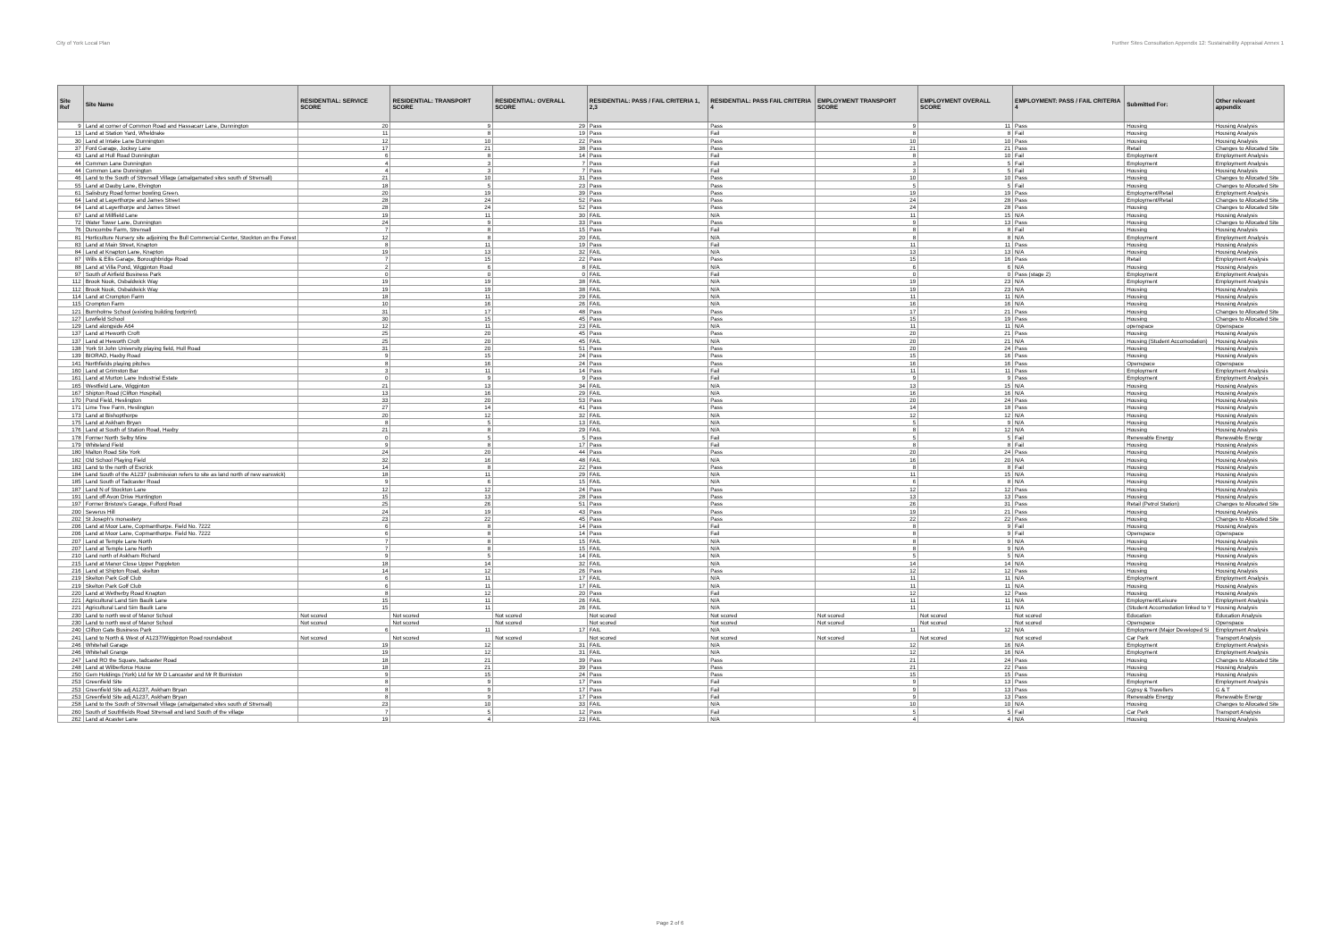City of York Local Plan Further Sites Consultation Appendix 12: Sustainability Appraisal Annex 1
| Site Ref | Site Name | RESIDENTIAL: SERVICE SCORE | RESIDENTIAL: TRANSPORT SCORE | RESIDENTIAL: OVERALL SCORE | RESIDENTIAL: PASS / FAIL CRITERIA 1, 2,3 | RESIDENTIAL: PASS FAIL CRITERIA 4 | EMPLOYMENT TRANSPORT SCORE | EMPLOYMENT OVERALL SCORE | EMPLOYMENT: PASS / FAIL CRITERIA 4 | Submitted For: | Other relevant appendix |
| --- | --- | --- | --- | --- | --- | --- | --- | --- | --- | --- | --- |
| 9 | Land at corner of Common Road and Hassacarr Lane, Dunnington | 20 | 9 | 29 | Pass | Pass | 9 | 11 | Pass | Housing | Housing Analysis |
| 13 | Land at Station Yard, Wheldrake | 11 | 8 | 19 | Pass | Fail | 8 | 8 | Fail | Housing | Housing Analysis |
| 30 | Land at Intake Lane Dunnington | 12 | 10 | 22 | Pass | Pass | 10 | 10 | Pass | Housing | Housing Analysis |
| 37 | Ford Garage, Jockey Lane | 17 | 21 | 38 | Pass | Pass | 21 | 21 | Pass | Retail | Changes to Allocated Site |
| 43 | Land at Hull Road Dunnington | 6 | 8 | 14 | Pass | Fail | 8 | 10 | Fail | Employment | Employment Analysis |
| 44 | Common Lane Dunnington | 4 | 3 | 7 | Pass | Fail | 3 | 5 | Fail | Employment | Employment Analysis |
| 44 | Common Lane Dunnington | 4 | 3 | 7 | Pass | Fail | 3 | 5 | Fail | Housing | Housing Analysis |
| 46 | Land to the South of Strensall Village (amalgamated sites south of Strensall) | 21 | 10 | 31 | Pass | Pass | 10 | 10 | Pass | Housing | Changes to Allocated Site |
| 55 | Land at Dauby Lane, Elvington | 18 | 5 | 23 | Pass | Pass | 5 | 5 | Fail | Housing | Changes to Allocated Site |
| 61 | Salisbury Road former bowling Green. | 20 | 19 | 39 | Pass | Pass | 19 | 19 | Pass | Employment/Retail | Employment Analysis |
| 64 | Land at Layerthorpe and James Street | 28 | 24 | 52 | Pass | Pass | 24 | 28 | Pass | Employment/Retail | Changes to Allocated Site |
| 64 | Land at Layerthorpe and James Street | 28 | 24 | 52 | Pass | Pass | 24 | 28 | Pass | Housing | Changes to Allocated Site |
| 67 | Land at Millfield Lane | 19 | 11 | 30 | FAIL | N/A | 11 | 15 | N/A | Housing | Housing Analysis |
| 72 | Water Tower Lane, Dunnington | 24 | 9 | 33 | Pass | Pass | 9 | 13 | Pass | Housing | Changes to Allocated Site |
| 76 | Duncombe Farm, Strensall | 7 | 8 | 15 | Pass | Fail | 8 | 8 | Fail | Housing | Housing Analysis |
| 81 | Horticulture Nursery site adjoining the Bull Commercial Center, Stockton on the Forest | 12 | 8 | 20 | FAIL | N/A | 8 | 8 | N/A | Employment | Employment Analysis |
| 83 | Land at Main Street, Knapton | 8 | 11 | 19 | Pass | Fail | 11 | 11 | Pass | Housing | Housing Analysis |
| 84 | Land at Knapton Lane, Knapton | 19 | 13 | 32 | FAIL | N/A | 13 | 13 | N/A | Housing | Housing Analysis |
| 87 | Wills & Ellis Garage, Boroughbridge Road | 7 | 15 | 22 | Pass | Pass | 15 | 16 | Pass | Retail | Employment Analysis |
| 88 | Land at Villa Pond, Wigginton Road | 2 | 6 | 8 | FAIL | N/A | 6 | 6 | N/A | Housing | Housing Analysis |
| 97 | South of Airfield Business Park | 0 | 0 | 0 | FAIL | Fail | 0 | 0 | Pass (stage 2) | Employment | Employment Analysis |
| 112 | Brook Nook, Osbaldwick Way | 19 | 19 | 38 | FAIL | N/A | 19 | 23 | N/A | Employment | Employment Analysis |
| 112 | Brook Nook, Osbaldwick Way | 19 | 19 | 38 | FAIL | N/A | 19 | 23 | N/A | Housing | Housing Analysis |
| 114 | Land at Crompton Farm | 18 | 11 | 29 | FAIL | N/A | 11 | 11 | N/A | Housing | Housing Analysis |
| 115 | Crompton Farm | 10 | 16 | 26 | FAIL | N/A | 16 | 16 | N/A | Housing | Housing Analysis |
| 121 | Burnholme School (existing building footprint) | 31 | 17 | 48 | Pass | Pass | 17 | 21 | Pass | Housing | Changes to Allocated Site |
| 127 | Lowfield School | 30 | 15 | 45 | Pass | Pass | 15 | 19 | Pass | Housing | Changes to Allocated Site |
| 129 | Land alongside A64 | 12 | 11 | 23 | FAIL | N/A | 11 | 11 | N/A | openspace | Openspace |
| 137 | Land at Heworth Croft | 25 | 20 | 45 | Pass | Pass | 20 | 21 | Pass | Housing | Housing Analysis |
| 137 | Land at Heworth Croft | 25 | 20 | 45 | FAIL | N/A | 20 | 21 | N/A | Housing (Student Accomodation) | Housing Analysis |
| 138 | York St John University playing field, Hull Road | 31 | 20 | 51 | Pass | Pass | 20 | 24 | Pass | Housing | Housing Analysis |
| 139 | BIORAD, Haxby Road | 9 | 15 | 24 | Pass | Pass | 15 | 16 | Pass | Housing | Housing Analysis |
| 141 | Northfields playing pitches | 8 | 16 | 24 | Pass | Pass | 16 | 16 | Pass | Openspace | Openspace |
| 160 | Land at Grimston Bar | 3 | 11 | 14 | Pass | Fail | 11 | 11 | Pass | Employment | Employment Analysis |
| 161 | Land at Murton Lane Industrial Estate | 0 | 9 | 9 | Pass | Fail | 9 | 9 | Pass | Employment | Employment Analysis |
| 165 | Westfield Lane, Wigginton | 21 | 13 | 34 | FAIL | N/A | 13 | 15 | N/A | Housing | Housing Analysis |
| 167 | Shipton Road (Clifton Hospital) | 13 | 16 | 29 | FAIL | N/A | 16 | 16 | N/A | Housing | Housing Analysis |
| 170 | Pond Field, Heslington | 33 | 20 | 53 | Pass | Pass | 20 | 24 | Pass | Housing | Housing Analysis |
| 171 | Lime Tree Farm, Heslington | 27 | 14 | 41 | Pass | Pass | 14 | 18 | Pass | Housing | Housing Analysis |
| 173 | Land at Bishopthorpe | 20 | 12 | 32 | FAIL | N/A | 12 | 12 | N/A | Housing | Housing Analysis |
| 175 | Land at Askham Bryan | 8 | 5 | 13 | FAIL | N/A | 5 | 9 | N/A | Housing | Housing Analysis |
| 176 | Land at South of Station Road, Haxby | 21 | 8 | 29 | FAIL | N/A | 8 | 12 | N/A | Housing | Housing Analysis |
| 178 | Former North Selby Mine | 0 | 5 | 5 | Pass | Fail | 5 | 5 | Fail | Renewable Energy | Renewable Energy |
| 179 | Whiteland Field | 9 | 8 | 17 | Pass | Fail | 8 | 8 | Fail | Housing | Housing Analysis |
| 180 | Malton Road Site York | 24 | 20 | 44 | Pass | Pass | 20 | 24 | Pass | Housing | Housing Analysis |
| 182 | Old School Playing Field | 32 | 16 | 48 | FAIL | N/A | 16 | 20 | N/A | Housing | Housing Analysis |
| 183 | Land to the north of Escrick | 14 | 8 | 22 | Pass | Pass | 8 | 8 | Fail | Housing | Housing Analysis |
| 184 | Land South of the A1237 (submission refers to site as land north of new earswick) | 18 | 11 | 29 | FAIL | N/A | 11 | 15 | N/A | Housing | Housing Analysis |
| 185 | Land South of Tadcaster Road | 9 | 6 | 15 | FAIL | N/A | 6 | 8 | N/A | Housing | Housing Analysis |
| 187 | Land N of Stockton Lane | 12 | 12 | 24 | Pass | Pass | 12 | 12 | Pass | Housing | Housing Analysis |
| 191 | Land off Avon Drive Huntington | 15 | 13 | 28 | Pass | Pass | 13 | 13 | Pass | Housing | Housing Analysis |
| 197 | Former Bristow's Garage, Fulford Road | 25 | 26 | 51 | Pass | Pass | 26 | 31 | Pass | Retail (Petrol Station) | Changes to Allocated Site |
| 200 | Severus Hill | 24 | 19 | 43 | Pass | Pass | 19 | 21 | Pass | Housing | Housing Analysis |
| 202 | St Joseph's monastery | 23 | 22 | 45 | Pass | Pass | 22 | 22 | Pass | Housing | Changes to Allocated Site |
| 206 | Land at Moor Lane, Copmanthorpe. Field No. 7222 | 6 | 8 | 14 | Pass | Fail | 8 | 9 | Fail | Housing | Housing Analysis |
| 206 | Land at Moor Lane, Copmanthorpe. Field No. 7222 | 6 | 8 | 14 | Pass | Fail | 8 | 9 | Fail | Openspace | Openspace |
| 207 | Land at Temple Lane North | 7 | 8 | 15 | FAIL | N/A | 8 | 9 | N/A | Housing | Housing Analysis |
| 207 | Land at Temple Lane North | 7 | 8 | 15 | FAIL | N/A | 8 | 9 | N/A | Housing | Housing Analysis |
| 210 | Land north of Askham Richard | 9 | 5 | 14 | FAIL | N/A | 5 | 5 | N/A | Housing | Housing Analysis |
| 215 | Land at Manor Close Upper Poppleton | 18 | 14 | 32 | FAIL | N/A | 14 | 14 | N/A | Housing | Housing Analysis |
| 216 | Land at Shipton Road, skelton | 14 | 12 | 26 | Pass | Pass | 12 | 12 | Pass | Housing | Housing Analysis |
| 219 | Skelton Park Golf Club | 6 | 11 | 17 | FAIL | N/A | 11 | 11 | N/A | Employment | Employment Analysis |
| 219 | Skelton Park Golf Club | 6 | 11 | 17 | FAIL | N/A | 11 | 11 | N/A | Housing | Housing Analysis |
| 220 | Land at Wetherby Road Knapton | 8 | 12 | 20 | Pass | Fail | 12 | 12 | Pass | Housing | Housing Analysis |
| 221 | Agricultural Land Sim Baulk Lane | 15 | 11 | 26 | FAIL | N/A | 11 | 11 | N/A | Employment/Leisure | Employment Analysis |
| 221 | Agricultural Land Sim Baulk Lane | 15 | 11 | 26 | FAIL | N/A | 11 | 11 | N/A | (Student Accomodation linked to Y | Housing Analysis |
| 230 | Land to north west of Manor School | Not scored | Not scored | Not scored | Not scored | Not scored | Not scored | Not scored | Not scored | Education | Education Analysis |
| 230 | Land to north west of Manor School | Not scored | Not scored | Not scored | Not scored | Not scored | Not scored | Not scored | Not scored | Openspace | Openspace |
| 240 | Clifton Gate Business Park | 6 | 11 | 17 | FAIL | N/A | 11 | 12 | N/A | Employment (Major Developed Si | Employment Analysis |
| 241 | Land to North & West of A1237/Wigginton Road roundabout | Not scored | Not scored | Not scored | Not scored | Not scored | Not scored | Not scored | Not scored | Car Park | Transport Analysis |
| 246 | Whitehall Garage | 19 | 12 | 31 | FAIL | N/A | 12 | 16 | N/A | Employment | Employment Analysis |
| 246 | Whitehall Grange | 19 | 12 | 31 | FAIL | N/A | 12 | 16 | N/A | Employment | Employment Analysis |
| 247 | Land RO the Square, tadcaster Road | 18 | 21 | 39 | Pass | Pass | 21 | 24 | Pass | Housing | Changes to Allocated Site |
| 248 | Land at Wilberforce House | 18 | 21 | 39 | Pass | Pass | 21 | 22 | Pass | Housing | Housing Analysis |
| 250 | Gem Holdings (York) Ltd for Mr D Lancaster and Mr R Burniston | 9 | 15 | 24 | Pass | Pass | 15 | 15 | Pass | Housing | Housing Analysis |
| 253 | Greenfield Site | 8 | 9 | 17 | Pass | Fail | 9 | 13 | Pass | Employment | Employment Analysis |
| 253 | Greenfield Site adj A1237, Askham Bryan | 8 | 9 | 17 | Pass | Fail | 9 | 13 | Pass | Gypsy & Travellers | G & T |
| 253 | Greenfield Site adj A1237, Askham Bryan | 8 | 9 | 17 | Pass | Fail | 9 | 13 | Pass | Renewable Energy | Renewable Energy |
| 258 | Land to the South of Strensall Village (amalgamated sites south of Strensall) | 23 | 10 | 33 | FAIL | N/A | 10 | 10 | N/A | Housing | Changes to Allocated Site |
| 260 | South of Southfields Road Strensall and land South of the village | 7 | 5 | 12 | Pass | Fail | 5 | 5 | Fail | Car Park | Transport Analysis |
| 262 | Land at Acaster Lane | 19 | 4 | 23 | FAIL | N/A | 4 | 4 | N/A | Housing | Housing Analysis |
Page 2 of 6